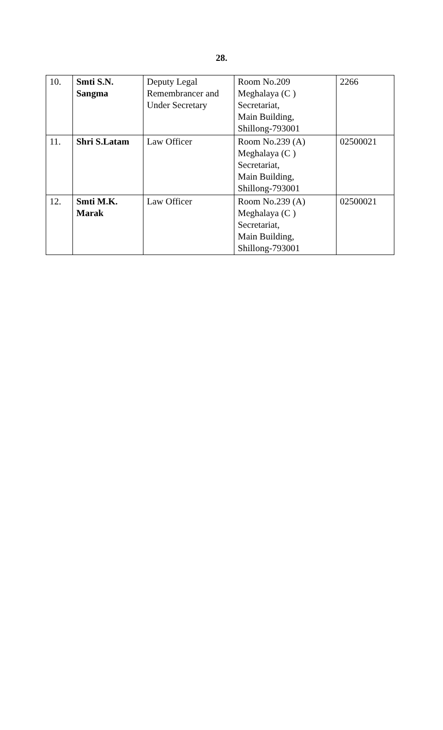28.
| 10. | Smti S.N. Sangma | Deputy Legal Remembrancer and Under Secretary | Room No.209 Meghalaya (C ) Secretariat, Main Building, Shillong-793001 | 2266 |
| 11. | Shri S.Latam | Law Officer | Room No.239 (A) Meghalaya (C ) Secretariat, Main Building, Shillong-793001 | 02500021 |
| 12. | Smti M.K. Marak | Law Officer | Room No.239 (A) Meghalaya (C ) Secretariat, Main Building, Shillong-793001 | 02500021 |